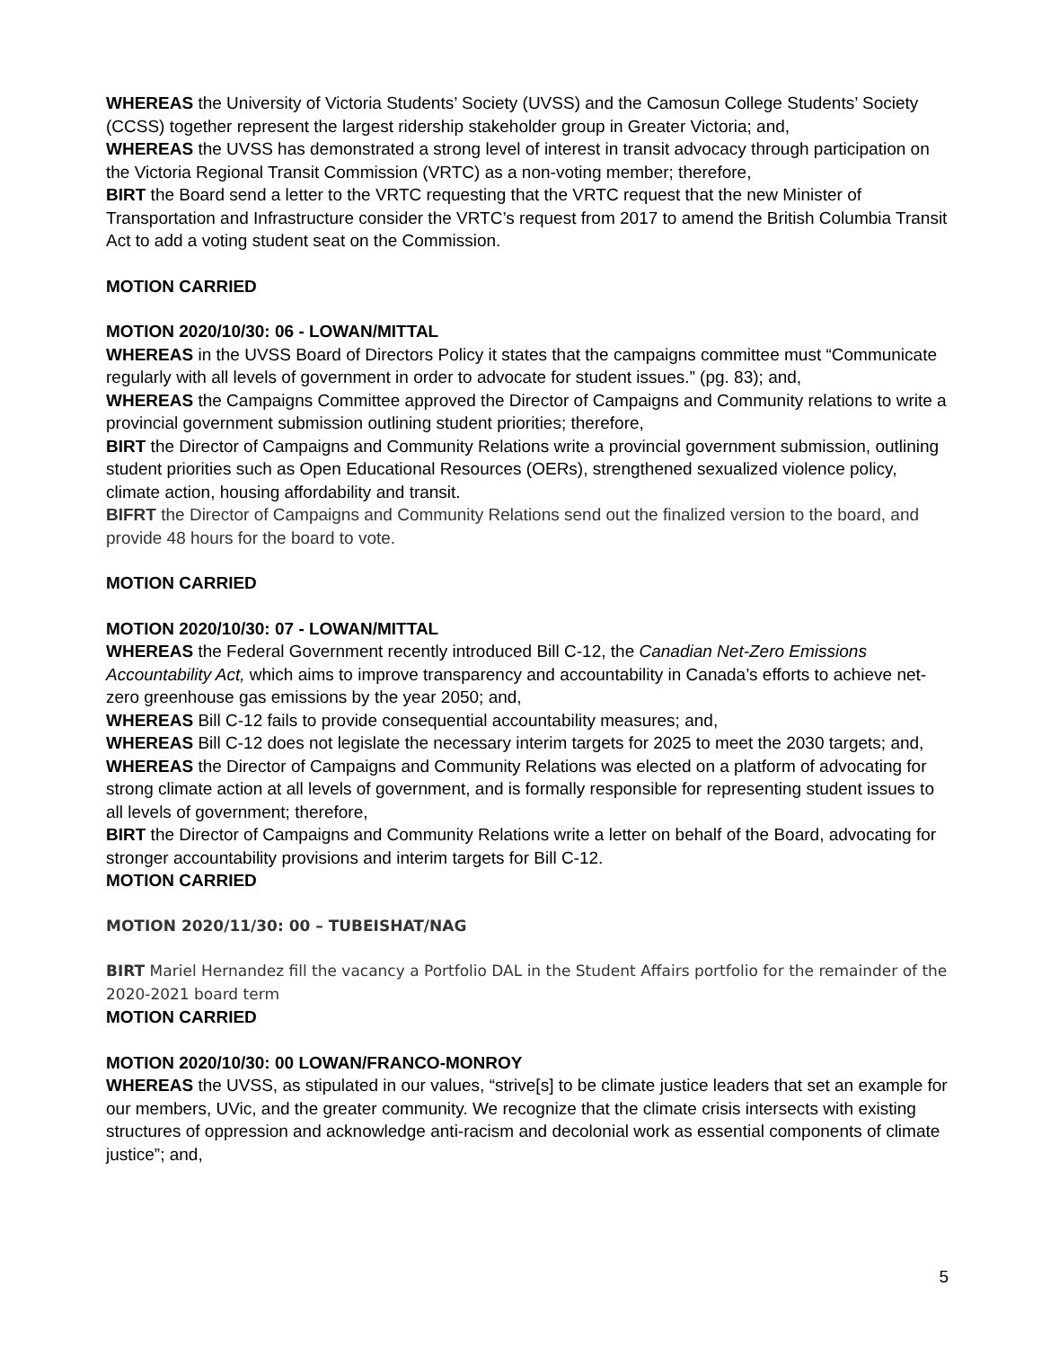WHEREAS the University of Victoria Students’ Society (UVSS) and the Camosun College Students’ Society (CCSS) together represent the largest ridership stakeholder group in Greater Victoria; and,
WHEREAS the UVSS has demonstrated a strong level of interest in transit advocacy through participation on the Victoria Regional Transit Commission (VRTC) as a non-voting member; therefore,
BIRT the Board send a letter to the VRTC requesting that the VRTC request that the new Minister of Transportation and Infrastructure consider the VRTC’s request from 2017 to amend the British Columbia Transit Act to add a voting student seat on the Commission.
MOTION CARRIED
MOTION 2020/10/30: 06 - LOWAN/MITTAL
WHEREAS in the UVSS Board of Directors Policy it states that the campaigns committee must “Communicate regularly with all levels of government in order to advocate for student issues.” (pg. 83); and,
WHEREAS the Campaigns Committee approved the Director of Campaigns and Community relations to write a provincial government submission outlining student priorities; therefore,
BIRT the Director of Campaigns and Community Relations write a provincial government submission, outlining student priorities such as Open Educational Resources (OERs), strengthened sexualized violence policy, climate action, housing affordability and transit.
BIFRT the Director of Campaigns and Community Relations send out the finalized version to the board, and provide 48 hours for the board to vote.
MOTION CARRIED
MOTION 2020/10/30: 07 - LOWAN/MITTAL
WHEREAS the Federal Government recently introduced Bill C-12, the Canadian Net-Zero Emissions Accountability Act, which aims to improve transparency and accountability in Canada’s efforts to achieve net-zero greenhouse gas emissions by the year 2050; and,
WHEREAS Bill C-12 fails to provide consequential accountability measures; and,
WHEREAS Bill C-12 does not legislate the necessary interim targets for 2025 to meet the 2030 targets; and,
WHEREAS the Director of Campaigns and Community Relations was elected on a platform of advocating for strong climate action at all levels of government, and is formally responsible for representing student issues to all levels of government; therefore,
BIRT the Director of Campaigns and Community Relations write a letter on behalf of the Board, advocating for stronger accountability provisions and interim targets for Bill C-12.
MOTION CARRIED
MOTION 2020/11/30: 00 – TUBEISHAT/NAG
BIRT Mariel Hernandez fill the vacancy a Portfolio DAL in the Student Affairs portfolio for the remainder of the 2020-2021 board term
MOTION CARRIED
MOTION 2020/10/30: 00 LOWAN/FRANCO-MONROY
WHEREAS the UVSS, as stipulated in our values, “strive[s] to be climate justice leaders that set an example for our members, UVic, and the greater community. We recognize that the climate crisis intersects with existing structures of oppression and acknowledge anti-racism and decolonial work as essential components of climate justice”; and,
5